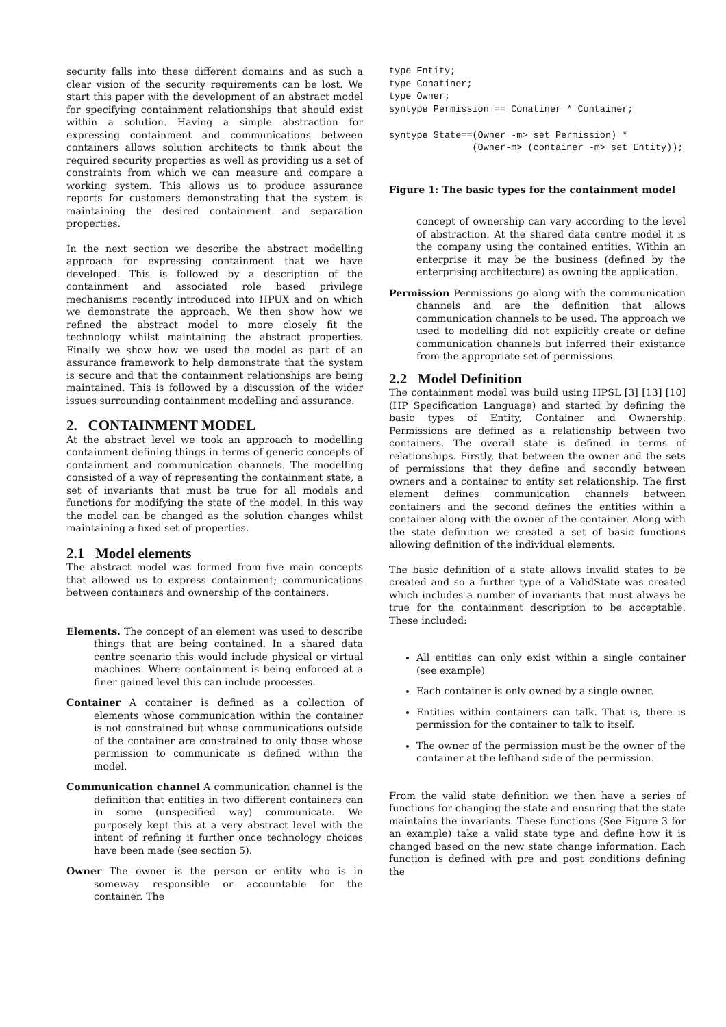security falls into these different domains and as such a clear vision of the security requirements can be lost. We start this paper with the development of an abstract model for specifying containment relationships that should exist within a solution. Having a simple abstraction for expressing containment and communications between containers allows solution architects to think about the required security properties as well as providing us a set of constraints from which we can measure and compare a working system. This allows us to produce assurance reports for customers demonstrating that the system is maintaining the desired containment and separation properties.
In the next section we describe the abstract modelling approach for expressing containment that we have developed. This is followed by a description of the containment and associated role based privilege mechanisms recently introduced into HPUX and on which we demonstrate the approach. We then show how we refined the abstract model to more closely fit the technology whilst maintaining the abstract properties. Finally we show how we used the model as part of an assurance framework to help demonstrate that the system is secure and that the containment relationships are being maintained. This is followed by a discussion of the wider issues surrounding containment modelling and assurance.
2. CONTAINMENT MODEL
At the abstract level we took an approach to modelling containment defining things in terms of generic concepts of containment and communication channels. The modelling consisted of a way of representing the containment state, a set of invariants that must be true for all models and functions for modifying the state of the model. In this way the model can be changed as the solution changes whilst maintaining a fixed set of properties.
2.1 Model elements
The abstract model was formed from five main concepts that allowed us to express containment; communications between containers and ownership of the containers.
Elements.
The concept of an element was used to describe things that are being contained. In a shared data centre scenario this would include physical or virtual machines. Where containment is being enforced at a finer gained level this can include processes.
Container
A container is defined as a collection of elements whose communication within the container is not constrained but whose communications outside of the container are constrained to only those whose permission to communicate is defined within the model.
Communication channel
A communication channel is the definition that entities in two different containers can in some (unspecified way) communicate. We purposely kept this at a very abstract level with the intent of refining it further once technology choices have been made (see section 5).
Owner
The owner is the person or entity who is in someway responsible or accountable for the container. The
type Entity;
type Conatiner;
type Owner;
syntype Permission == Conatiner * Container;

syntype State==(Owner -m> set Permission) *
               (Owner-m> (container -m> set Entity));
Figure 1: The basic types for the containment model
concept of ownership can vary according to the level of abstraction. At the shared data centre model it is the company using the contained entities. Within an enterprise it may be the business (defined by the enterprising architecture) as owning the application.
Permission
Permissions go along with the communication channels and are the definition that allows communication channels to be used. The approach we used to modelling did not explicitly create or define communication channels but inferred their existance from the appropriate set of permissions.
2.2 Model Definition
The containment model was build using HPSL [3] [13] [10] (HP Specification Language) and started by defining the basic types of Entity, Container and Ownership. Permissions are defined as a relationship between two containers. The overall state is defined in terms of relationships. Firstly, that between the owner and the sets of permissions that they define and secondly between owners and a container to entity set relationship. The first element defines communication channels between containers and the second defines the entities within a container along with the owner of the container. Along with the state definition we created a set of basic functions allowing definition of the individual elements.
The basic definition of a state allows invalid states to be created and so a further type of a ValidState was created which includes a number of invariants that must always be true for the containment description to be acceptable. These included:
All entities can only exist within a single container (see example)
Each container is only owned by a single owner.
Entities within containers can talk. That is, there is permission for the container to talk to itself.
The owner of the permission must be the owner of the container at the lefthand side of the permission.
From the valid state definition we then have a series of functions for changing the state and ensuring that the state maintains the invariants. These functions (See Figure 3 for an example) take a valid state type and define how it is changed based on the new state change information. Each function is defined with pre and post conditions defining the